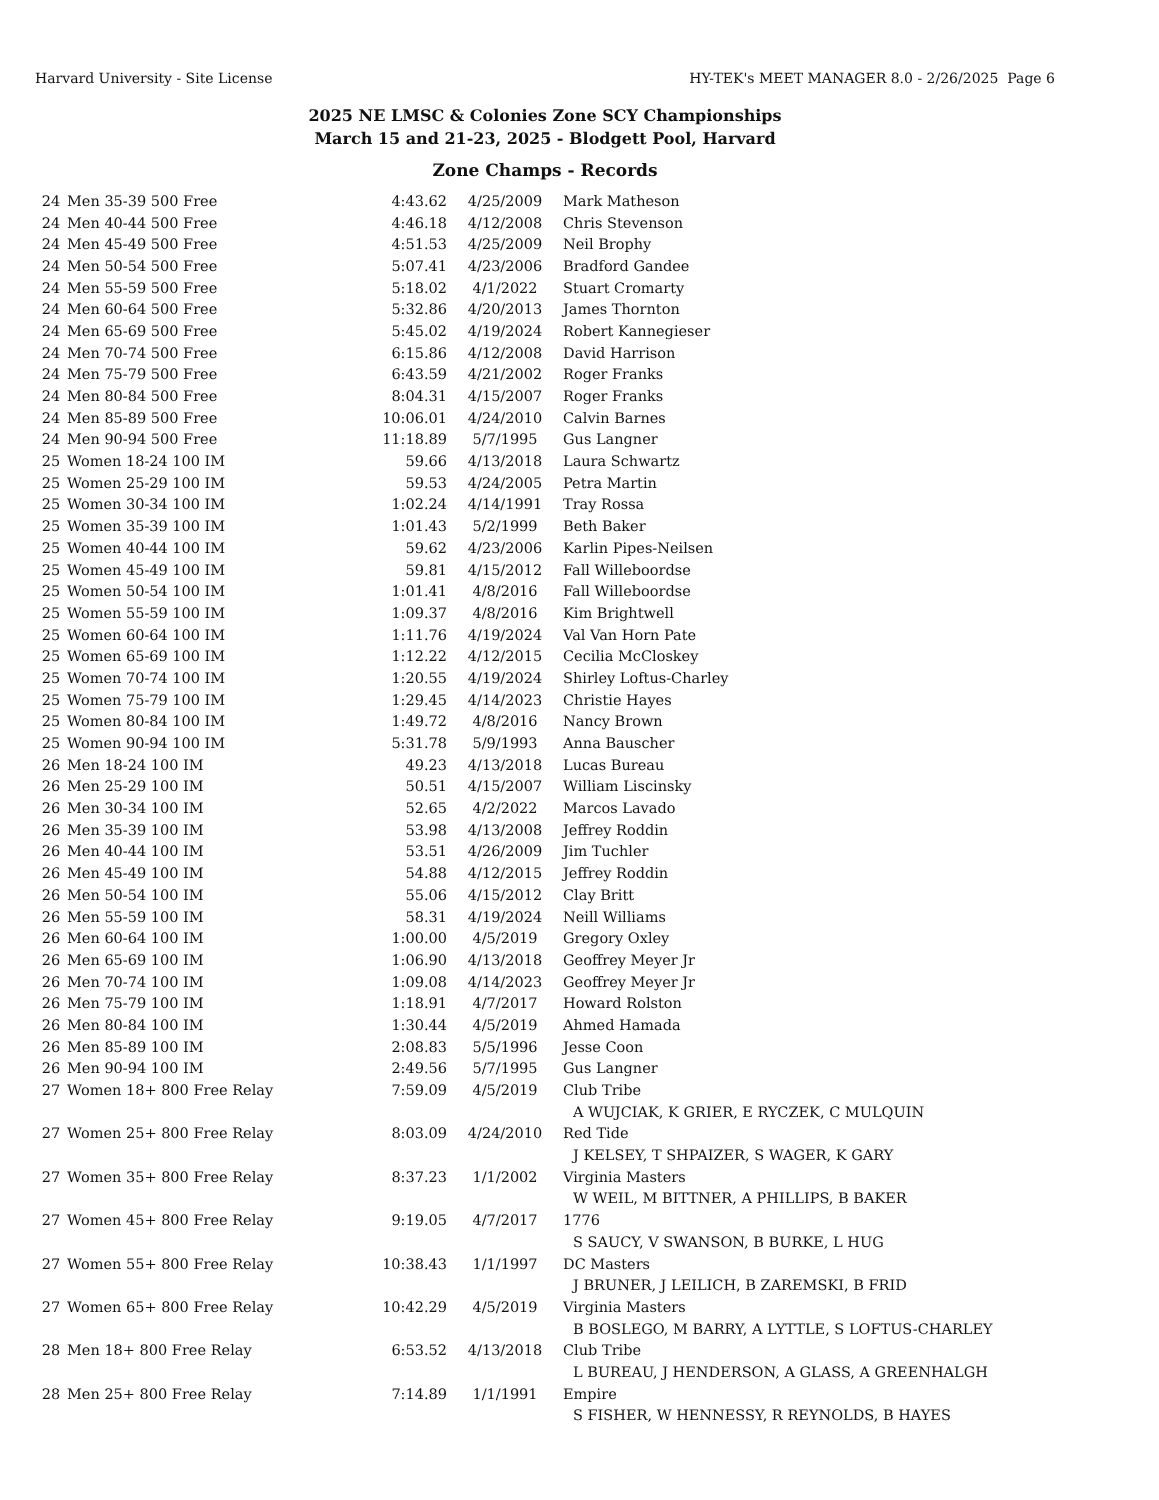Harvard University - Site License HY-TEK's MEET MANAGER 8.0 - 2/26/2025 Page 6
2025 NE LMSC & Colonies Zone SCY Championships
March 15 and 21-23, 2025 - Blodgett Pool, Harvard
Zone Champs - Records
| 24 | Men 35-39 500 Free | 4:43.62 | 4/25/2009 | Mark Matheson |
| 24 | Men 40-44 500 Free | 4:46.18 | 4/12/2008 | Chris Stevenson |
| 24 | Men 45-49 500 Free | 4:51.53 | 4/25/2009 | Neil Brophy |
| 24 | Men 50-54 500 Free | 5:07.41 | 4/23/2006 | Bradford Gandee |
| 24 | Men 55-59 500 Free | 5:18.02 | 4/1/2022 | Stuart Cromarty |
| 24 | Men 60-64 500 Free | 5:32.86 | 4/20/2013 | James Thornton |
| 24 | Men 65-69 500 Free | 5:45.02 | 4/19/2024 | Robert Kannegieser |
| 24 | Men 70-74 500 Free | 6:15.86 | 4/12/2008 | David Harrison |
| 24 | Men 75-79 500 Free | 6:43.59 | 4/21/2002 | Roger Franks |
| 24 | Men 80-84 500 Free | 8:04.31 | 4/15/2007 | Roger Franks |
| 24 | Men 85-89 500 Free | 10:06.01 | 4/24/2010 | Calvin Barnes |
| 24 | Men 90-94 500 Free | 11:18.89 | 5/7/1995 | Gus Langner |
| 25 | Women 18-24 100 IM | 59.66 | 4/13/2018 | Laura Schwartz |
| 25 | Women 25-29 100 IM | 59.53 | 4/24/2005 | Petra Martin |
| 25 | Women 30-34 100 IM | 1:02.24 | 4/14/1991 | Tray Rossa |
| 25 | Women 35-39 100 IM | 1:01.43 | 5/2/1999 | Beth Baker |
| 25 | Women 40-44 100 IM | 59.62 | 4/23/2006 | Karlin Pipes-Neilsen |
| 25 | Women 45-49 100 IM | 59.81 | 4/15/2012 | Fall Willeboordse |
| 25 | Women 50-54 100 IM | 1:01.41 | 4/8/2016 | Fall Willeboordse |
| 25 | Women 55-59 100 IM | 1:09.37 | 4/8/2016 | Kim Brightwell |
| 25 | Women 60-64 100 IM | 1:11.76 | 4/19/2024 | Val Van Horn Pate |
| 25 | Women 65-69 100 IM | 1:12.22 | 4/12/2015 | Cecilia McCloskey |
| 25 | Women 70-74 100 IM | 1:20.55 | 4/19/2024 | Shirley Loftus-Charley |
| 25 | Women 75-79 100 IM | 1:29.45 | 4/14/2023 | Christie Hayes |
| 25 | Women 80-84 100 IM | 1:49.72 | 4/8/2016 | Nancy Brown |
| 25 | Women 90-94 100 IM | 5:31.78 | 5/9/1993 | Anna Bauscher |
| 26 | Men 18-24 100 IM | 49.23 | 4/13/2018 | Lucas Bureau |
| 26 | Men 25-29 100 IM | 50.51 | 4/15/2007 | William Liscinsky |
| 26 | Men 30-34 100 IM | 52.65 | 4/2/2022 | Marcos Lavado |
| 26 | Men 35-39 100 IM | 53.98 | 4/13/2008 | Jeffrey Roddin |
| 26 | Men 40-44 100 IM | 53.51 | 4/26/2009 | Jim Tuchler |
| 26 | Men 45-49 100 IM | 54.88 | 4/12/2015 | Jeffrey Roddin |
| 26 | Men 50-54 100 IM | 55.06 | 4/15/2012 | Clay Britt |
| 26 | Men 55-59 100 IM | 58.31 | 4/19/2024 | Neill Williams |
| 26 | Men 60-64 100 IM | 1:00.00 | 4/5/2019 | Gregory Oxley |
| 26 | Men 65-69 100 IM | 1:06.90 | 4/13/2018 | Geoffrey Meyer Jr |
| 26 | Men 70-74 100 IM | 1:09.08 | 4/14/2023 | Geoffrey Meyer Jr |
| 26 | Men 75-79 100 IM | 1:18.91 | 4/7/2017 | Howard Rolston |
| 26 | Men 80-84 100 IM | 1:30.44 | 4/5/2019 | Ahmed Hamada |
| 26 | Men 85-89 100 IM | 2:08.83 | 5/5/1996 | Jesse Coon |
| 26 | Men 90-94 100 IM | 2:49.56 | 5/7/1995 | Gus Langner |
| 27 | Women 18+ 800 Free Relay | 7:59.09 | 4/5/2019 | Club Tribe |
| | | | | A WUJCIAK, K GRIER, E RYCZEK, C MULQUIN |
| 27 | Women 25+ 800 Free Relay | 8:03.09 | 4/24/2010 | Red Tide |
| | | | | J KELSEY, T SHPAIZER, S WAGER, K GARY |
| 27 | Women 35+ 800 Free Relay | 8:37.23 | 1/1/2002 | Virginia Masters |
| | | | | W WEIL, M BITTNER, A PHILLIPS, B BAKER |
| 27 | Women 45+ 800 Free Relay | 9:19.05 | 4/7/2017 | 1776 |
| | | | | S SAUCY, V SWANSON, B BURKE, L HUG |
| 27 | Women 55+ 800 Free Relay | 10:38.43 | 1/1/1997 | DC Masters |
| | | | | J BRUNER, J LEILICH, B ZAREMSKI, B FRID |
| 27 | Women 65+ 800 Free Relay | 10:42.29 | 4/5/2019 | Virginia Masters |
| | | | | B BOSLEGO, M BARRY, A LYTTLE, S LOFTUS-CHARLEY |
| 28 | Men 18+ 800 Free Relay | 6:53.52 | 4/13/2018 | Club Tribe |
| | | | | L BUREAU, J HENDERSON, A GLASS, A GREENHALGH |
| 28 | Men 25+ 800 Free Relay | 7:14.89 | 1/1/1991 | Empire |
| | | | | S FISHER, W HENNESSY, R REYNOLDS, B HAYES |